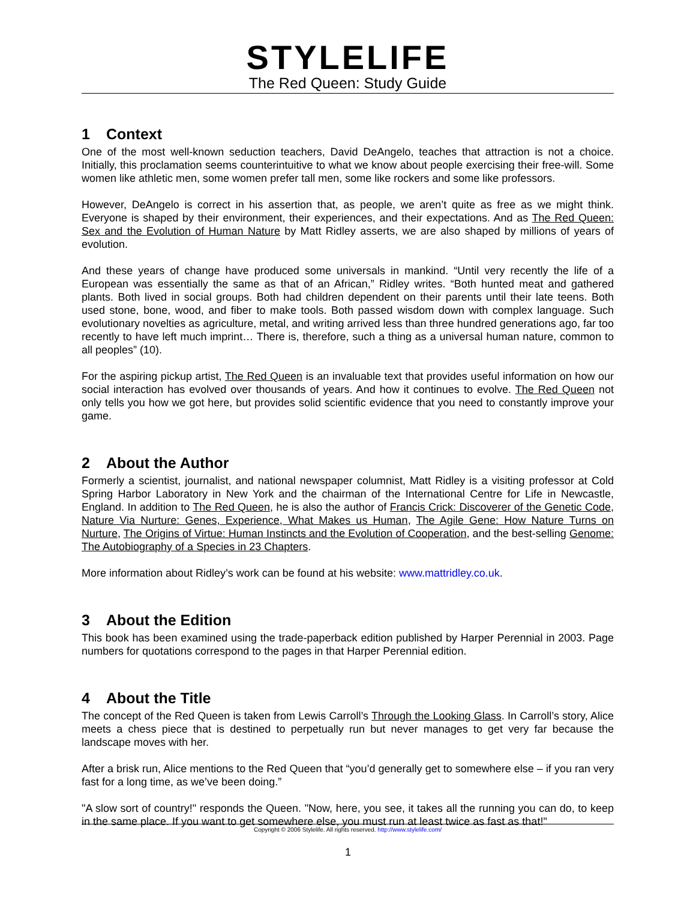STYLELIFE
The Red Queen: Study Guide
1 Context
One of the most well-known seduction teachers, David DeAngelo, teaches that attraction is not a choice. Initially, this proclamation seems counterintuitive to what we know about people exercising their free-will. Some women like athletic men, some women prefer tall men, some like rockers and some like professors.
However, DeAngelo is correct in his assertion that, as people, we aren’t quite as free as we might think. Everyone is shaped by their environment, their experiences, and their expectations. And as The Red Queen: Sex and the Evolution of Human Nature by Matt Ridley asserts, we are also shaped by millions of years of evolution.
And these years of change have produced some universals in mankind. “Until very recently the life of a European was essentially the same as that of an African,” Ridley writes. “Both hunted meat and gathered plants. Both lived in social groups. Both had children dependent on their parents until their late teens. Both used stone, bone, wood, and fiber to make tools. Both passed wisdom down with complex language. Such evolutionary novelties as agriculture, metal, and writing arrived less than three hundred generations ago, far too recently to have left much imprint… There is, therefore, such a thing as a universal human nature, common to all peoples” (10).
For the aspiring pickup artist, The Red Queen is an invaluable text that provides useful information on how our social interaction has evolved over thousands of years. And how it continues to evolve. The Red Queen not only tells you how we got here, but provides solid scientific evidence that you need to constantly improve your game.
2 About the Author
Formerly a scientist, journalist, and national newspaper columnist, Matt Ridley is a visiting professor at Cold Spring Harbor Laboratory in New York and the chairman of the International Centre for Life in Newcastle, England. In addition to The Red Queen, he is also the author of Francis Crick: Discoverer of the Genetic Code, Nature Via Nurture: Genes, Experience, What Makes us Human, The Agile Gene: How Nature Turns on Nurture, The Origins of Virtue: Human Instincts and the Evolution of Cooperation, and the best-selling Genome: The Autobiography of a Species in 23 Chapters.
More information about Ridley’s work can be found at his website: www.mattridley.co.uk.
3 About the Edition
This book has been examined using the trade-paperback edition published by Harper Perennial in 2003. Page numbers for quotations correspond to the pages in that Harper Perennial edition.
4 About the Title
The concept of the Red Queen is taken from Lewis Carroll’s Through the Looking Glass. In Carroll’s story, Alice meets a chess piece that is destined to perpetually run but never manages to get very far because the landscape moves with her.
After a brisk run, Alice mentions to the Red Queen that “you’d generally get to somewhere else – if you ran very fast for a long time, as we’ve been doing.”
"A slow sort of country!" responds the Queen. "Now, here, you see, it takes all the running you can do, to keep in the same place. If you want to get somewhere else, you must run at least twice as fast as that!"
Copyright © 2006 Stylelife. All rights reserved. http://www.stylelife.com/
1